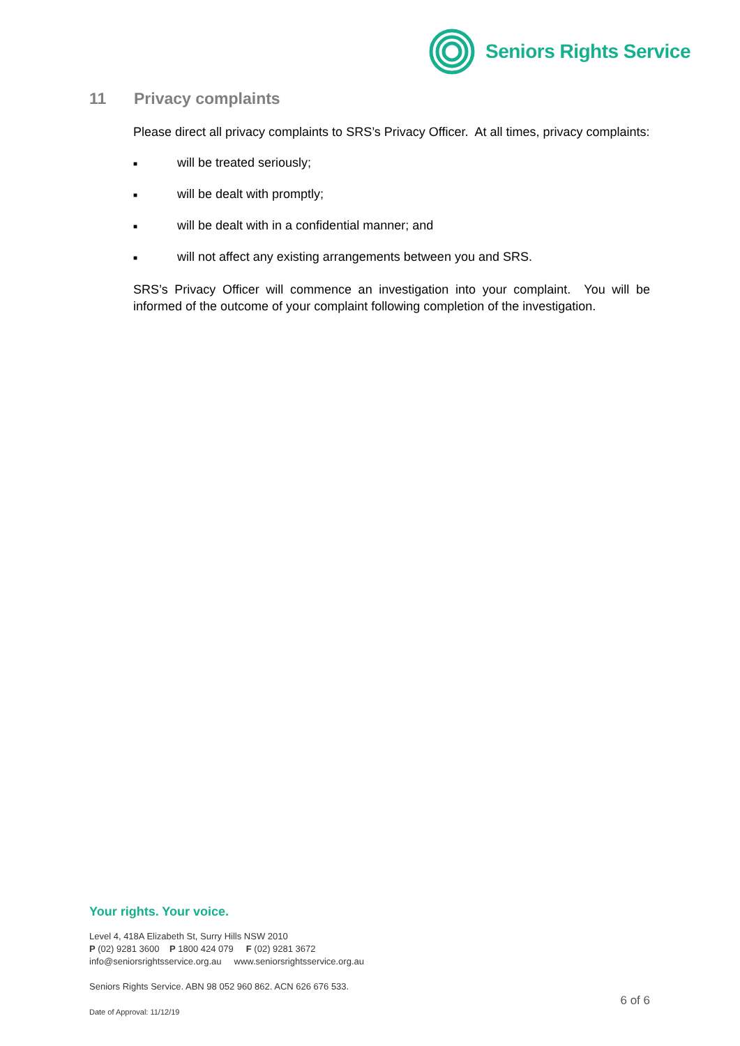Seniors Rights Service
11 Privacy complaints
Please direct all privacy complaints to SRS’s Privacy Officer. At all times, privacy complaints:
■ will be treated seriously;
■ will be dealt with promptly;
■ will be dealt with in a confidential manner; and
■ will not affect any existing arrangements between you and SRS.
SRS’s Privacy Officer will commence an investigation into your complaint. You will be informed of the outcome of your complaint following completion of the investigation.
Your rights. Your voice.
Level 4, 418A Elizabeth St, Surry Hills NSW 2010
P (02) 9281 3600 P 1800 424 079 F (02) 9281 3672
info@seniorsrightsservice.org.au www.seniorsrightsservice.org.au
Seniors Rights Service. ABN 98 052 960 862. ACN 626 676 533.
6 of 6
Date of Approval: 11/12/19